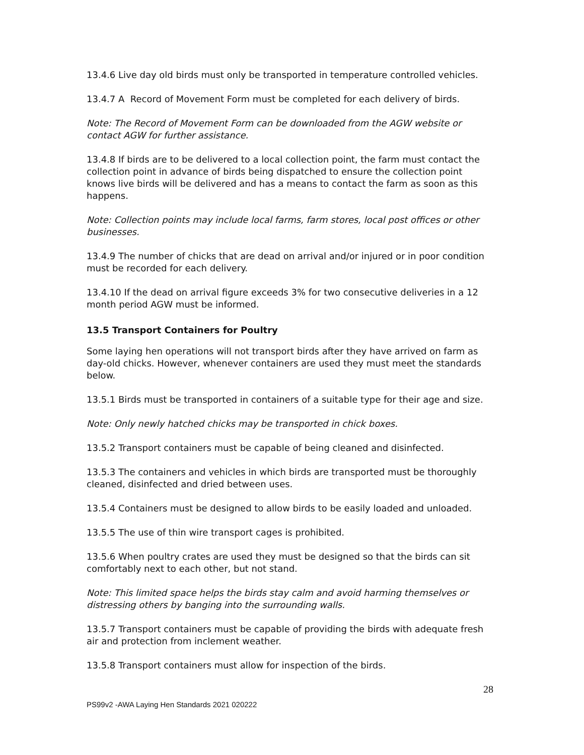13.4.6 Live day old birds must only be transported in temperature controlled vehicles.
13.4.7 A Record of Movement Form must be completed for each delivery of birds.
Note: The Record of Movement Form can be downloaded from the AGW website or contact AGW for further assistance.
13.4.8 If birds are to be delivered to a local collection point, the farm must contact the collection point in advance of birds being dispatched to ensure the collection point knows live birds will be delivered and has a means to contact the farm as soon as this happens.
Note: Collection points may include local farms, farm stores, local post offices or other businesses.
13.4.9 The number of chicks that are dead on arrival and/or injured or in poor condition must be recorded for each delivery.
13.4.10 If the dead on arrival figure exceeds 3% for two consecutive deliveries in a 12 month period AGW must be informed.
13.5 Transport Containers for Poultry
Some laying hen operations will not transport birds after they have arrived on farm as day-old chicks. However, whenever containers are used they must meet the standards below.
13.5.1 Birds must be transported in containers of a suitable type for their age and size.
Note: Only newly hatched chicks may be transported in chick boxes.
13.5.2 Transport containers must be capable of being cleaned and disinfected.
13.5.3 The containers and vehicles in which birds are transported must be thoroughly cleaned, disinfected and dried between uses.
13.5.4 Containers must be designed to allow birds to be easily loaded and unloaded.
13.5.5 The use of thin wire transport cages is prohibited.
13.5.6 When poultry crates are used they must be designed so that the birds can sit comfortably next to each other, but not stand.
Note: This limited space helps the birds stay calm and avoid harming themselves or distressing others by banging into the surrounding walls.
13.5.7 Transport containers must be capable of providing the birds with adequate fresh air and protection from inclement weather.
13.5.8 Transport containers must allow for inspection of the birds.
28
PS99v2 -AWA Laying Hen Standards 2021 020222